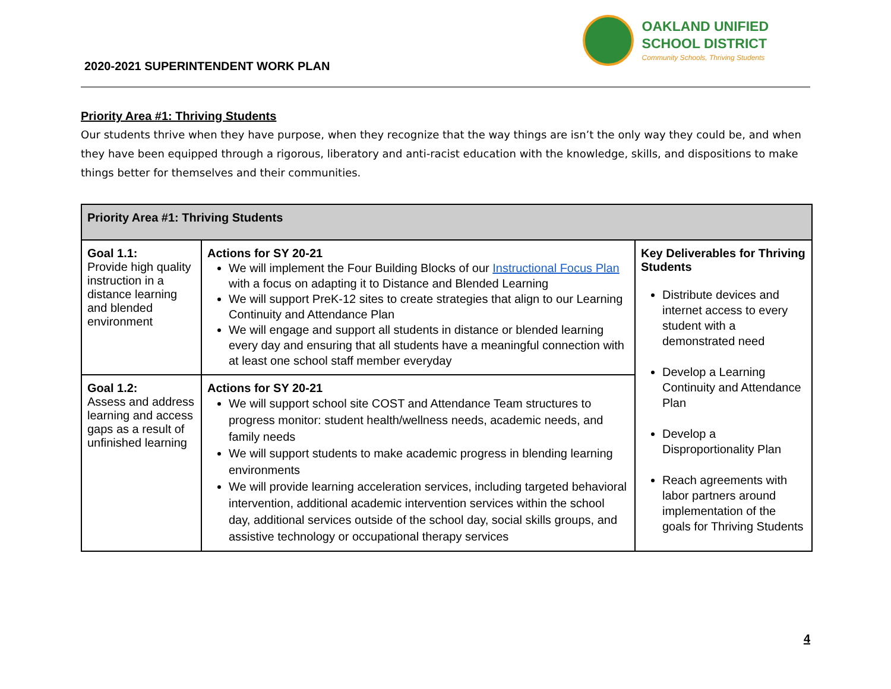2020-2021 SUPERINTENDENT WORK PLAN
OAKLAND UNIFIED
SCHOOL DISTRICT
Community Schools, Thriving Students
Priority Area #1: Thriving Students
Our students thrive when they have purpose, when they recognize that the way things are isn’t the only way they could be, and when they have been equipped through a rigorous, liberatory and anti-racist education with the knowledge, skills, and dispositions to make things better for themselves and their communities.
| Priority Area #1: Thriving Students | | |
| --- | --- | --- |
| Goal 1.1: Provide high quality instruction in a distance learning and blended environment | Actions for SY 20-21 We will implement the Four Building Blocks of our Instructional Focus Plan with a focus on adapting it to Distance and Blended Learning We will support PreK-12 sites to create strategies that align to our Learning Continuity and Attendance Plan We will engage and support all students in distance or blended learning every day and ensuring that all students have a meaningful connection with at least one school staff member everyday | Key Deliverables for Thriving Students Distribute devices and internet access to every student with a demonstrated need Develop a Learning Continuity and Attendance Plan Develop a Disproportionality Plan Reach agreements with labor partners around implementation of the goals for Thriving Students |
| Goal 1.2: Assess and address learning and access gaps as a result of unfinished learning | Actions for SY 20-21 We will support school site COST and Attendance Team structures to progress monitor: student health/wellness needs, academic needs, and family needs We will support students to make academic progress in blending learning environments We will provide learning acceleration services, including targeted behavioral intervention, additional academic intervention services within the school day, additional services outside of the school day, social skills groups, and assistive technology or occupational therapy services | |
4